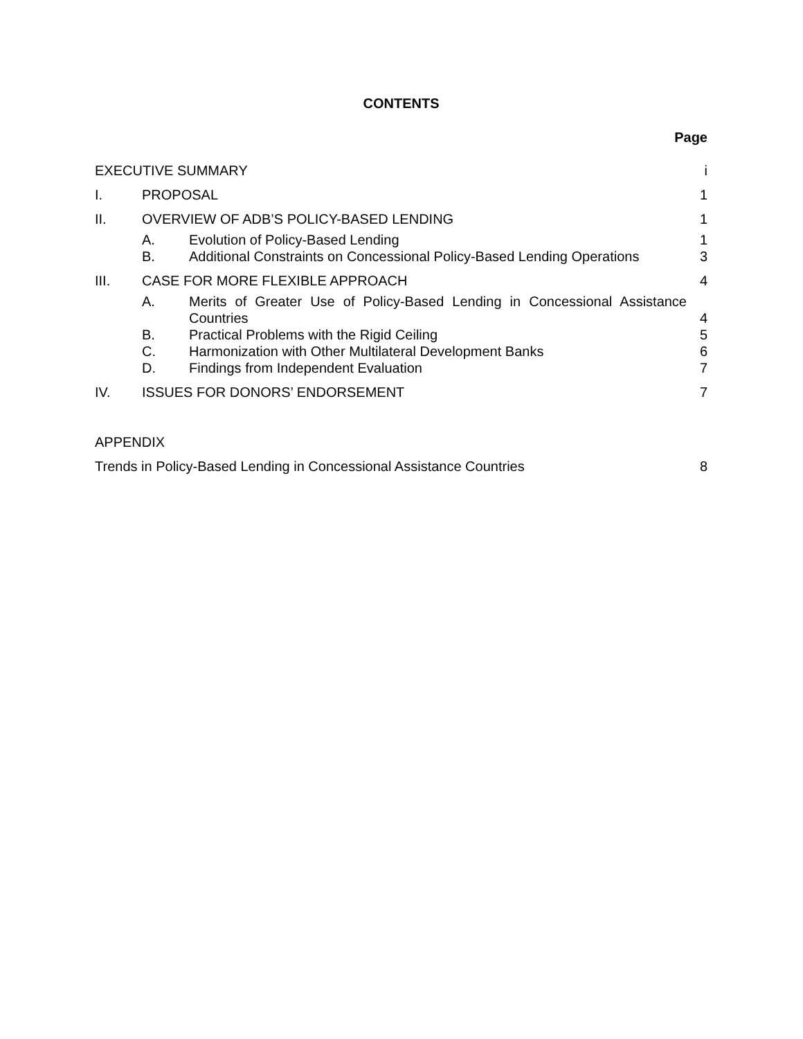CONTENTS
Page
EXECUTIVE SUMMARY i
I. PROPOSAL 1
II. OVERVIEW OF ADB’S POLICY-BASED LENDING
1
A. Evolution of Policy-Based Lending
1
B. Additional Constraints on Concessional Policy-Based Lending Operations
3
III. CASE FOR MORE FLEXIBLE APPROACH
4
A. Merits of Greater Use of Policy-Based Lending in Concessional Assistance Countries
4
B. Practical Problems with the Rigid Ceiling
5
C. Harmonization with Other Multilateral Development Banks
6
D. Findings from Independent Evaluation
7
IV. ISSUES FOR DONORS’ ENDORSEMENT 7
APPENDIX
Trends in Policy-Based Lending in Concessional Assistance Countries
8